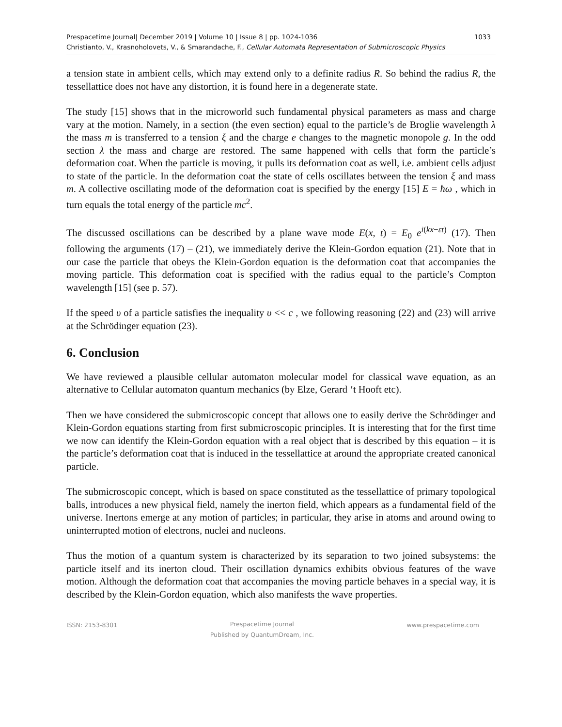Prespacetime Journal| December 2019 | Volume 10 | Issue 8 | pp. 1024-1036 1033
Christianto, V., Krasnoholovets, V., & Smarandache, F., Cellular Automata Representation of Submicroscopic Physics
a tension state in ambient cells, which may extend only to a definite radius R. So behind the radius R, the tessellattice does not have any distortion, it is found here in a degenerate state.
The study [15] shows that in the microworld such fundamental physical parameters as mass and charge vary at the motion. Namely, in a section (the even section) equal to the particle’s de Broglie wavelength λ the mass m is transferred to a tension ξ and the charge e changes to the magnetic monopole g. In the odd section λ the mass and charge are restored. The same happened with cells that form the particle’s deformation coat. When the particle is moving, it pulls its deformation coat as well, i.e. ambient cells adjust to state of the particle. In the deformation coat the state of cells oscillates between the tension ξ and mass m. A collective oscillating mode of the deformation coat is specified by the energy [15] E = ħω , which in turn equals the total energy of the particle mc<sup>2</sup>.
The discussed oscillations can be described by a plane wave mode E(x, t) = E<sub>0</sub> e<sup>i(kx−εt)</sup> (17). Then following the arguments (17) – (21), we immediately derive the Klein-Gordon equation (21). Note that in our case the particle that obeys the Klein-Gordon equation is the deformation coat that accompanies the moving particle. This deformation coat is specified with the radius equal to the particle’s Compton wavelength [15] (see p. 57).
If the speed υ of a particle satisfies the inequality υ << c , we following reasoning (22) and (23) will arrive at the Schrödinger equation (23).
6. Conclusion
We have reviewed a plausible cellular automaton molecular model for classical wave equation, as an alternative to Cellular automaton quantum mechanics (by Elze, Gerard ‘t Hooft etc).
Then we have considered the submicroscopic concept that allows one to easily derive the Schrödinger and Klein-Gordon equations starting from first submicroscopic principles. It is interesting that for the first time we now can identify the Klein-Gordon equation with a real object that is described by this equation – it is the particle’s deformation coat that is induced in the tessellattice at around the appropriate created canonical particle.
The submicroscopic concept, which is based on space constituted as the tessellattice of primary topological balls, introduces a new physical field, namely the inerton field, which appears as a fundamental field of the universe. Inertons emerge at any motion of particles; in particular, they arise in atoms and around owing to uninterrupted motion of electrons, nuclei and nucleons.
Thus the motion of a quantum system is characterized by its separation to two joined subsystems: the particle itself and its inerton cloud. Their oscillation dynamics exhibits obvious features of the wave motion. Although the deformation coat that accompanies the moving particle behaves in a special way, it is described by the Klein-Gordon equation, which also manifests the wave properties.
ISSN: 2153-8301
Prespacetime Journal
Published by QuantumDream, Inc.
www.prespacetime.com